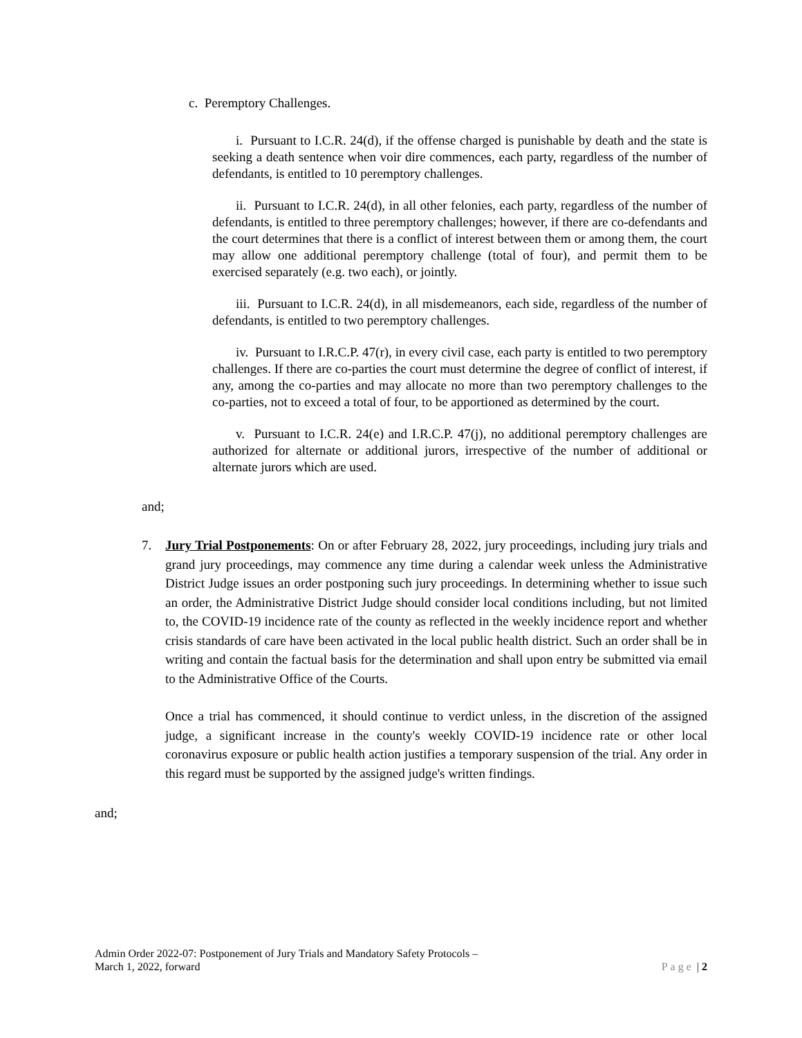c. Peremptory Challenges.
i. Pursuant to I.C.R. 24(d), if the offense charged is punishable by death and the state is seeking a death sentence when voir dire commences, each party, regardless of the number of defendants, is entitled to 10 peremptory challenges.
ii. Pursuant to I.C.R. 24(d), in all other felonies, each party, regardless of the number of defendants, is entitled to three peremptory challenges; however, if there are co-defendants and the court determines that there is a conflict of interest between them or among them, the court may allow one additional peremptory challenge (total of four), and permit them to be exercised separately (e.g. two each), or jointly.
iii. Pursuant to I.C.R. 24(d), in all misdemeanors, each side, regardless of the number of defendants, is entitled to two peremptory challenges.
iv. Pursuant to I.R.C.P. 47(r), in every civil case, each party is entitled to two peremptory challenges. If there are co-parties the court must determine the degree of conflict of interest, if any, among the co-parties and may allocate no more than two peremptory challenges to the co-parties, not to exceed a total of four, to be apportioned as determined by the court.
v. Pursuant to I.C.R. 24(e) and I.R.C.P. 47(j), no additional peremptory challenges are authorized for alternate or additional jurors, irrespective of the number of additional or alternate jurors which are used.
and;
7. Jury Trial Postponements: On or after February 28, 2022, jury proceedings, including jury trials and grand jury proceedings, may commence any time during a calendar week unless the Administrative District Judge issues an order postponing such jury proceedings. In determining whether to issue such an order, the Administrative District Judge should consider local conditions including, but not limited to, the COVID-19 incidence rate of the county as reflected in the weekly incidence report and whether crisis standards of care have been activated in the local public health district. Such an order shall be in writing and contain the factual basis for the determination and shall upon entry be submitted via email to the Administrative Office of the Courts.
Once a trial has commenced, it should continue to verdict unless, in the discretion of the assigned judge, a significant increase in the county's weekly COVID-19 incidence rate or other local coronavirus exposure or public health action justifies a temporary suspension of the trial. Any order in this regard must be supported by the assigned judge's written findings.
and;
Admin Order 2022-07: Postponement of Jury Trials and Mandatory Safety Protocols –
March 1, 2022, forward Page | 2